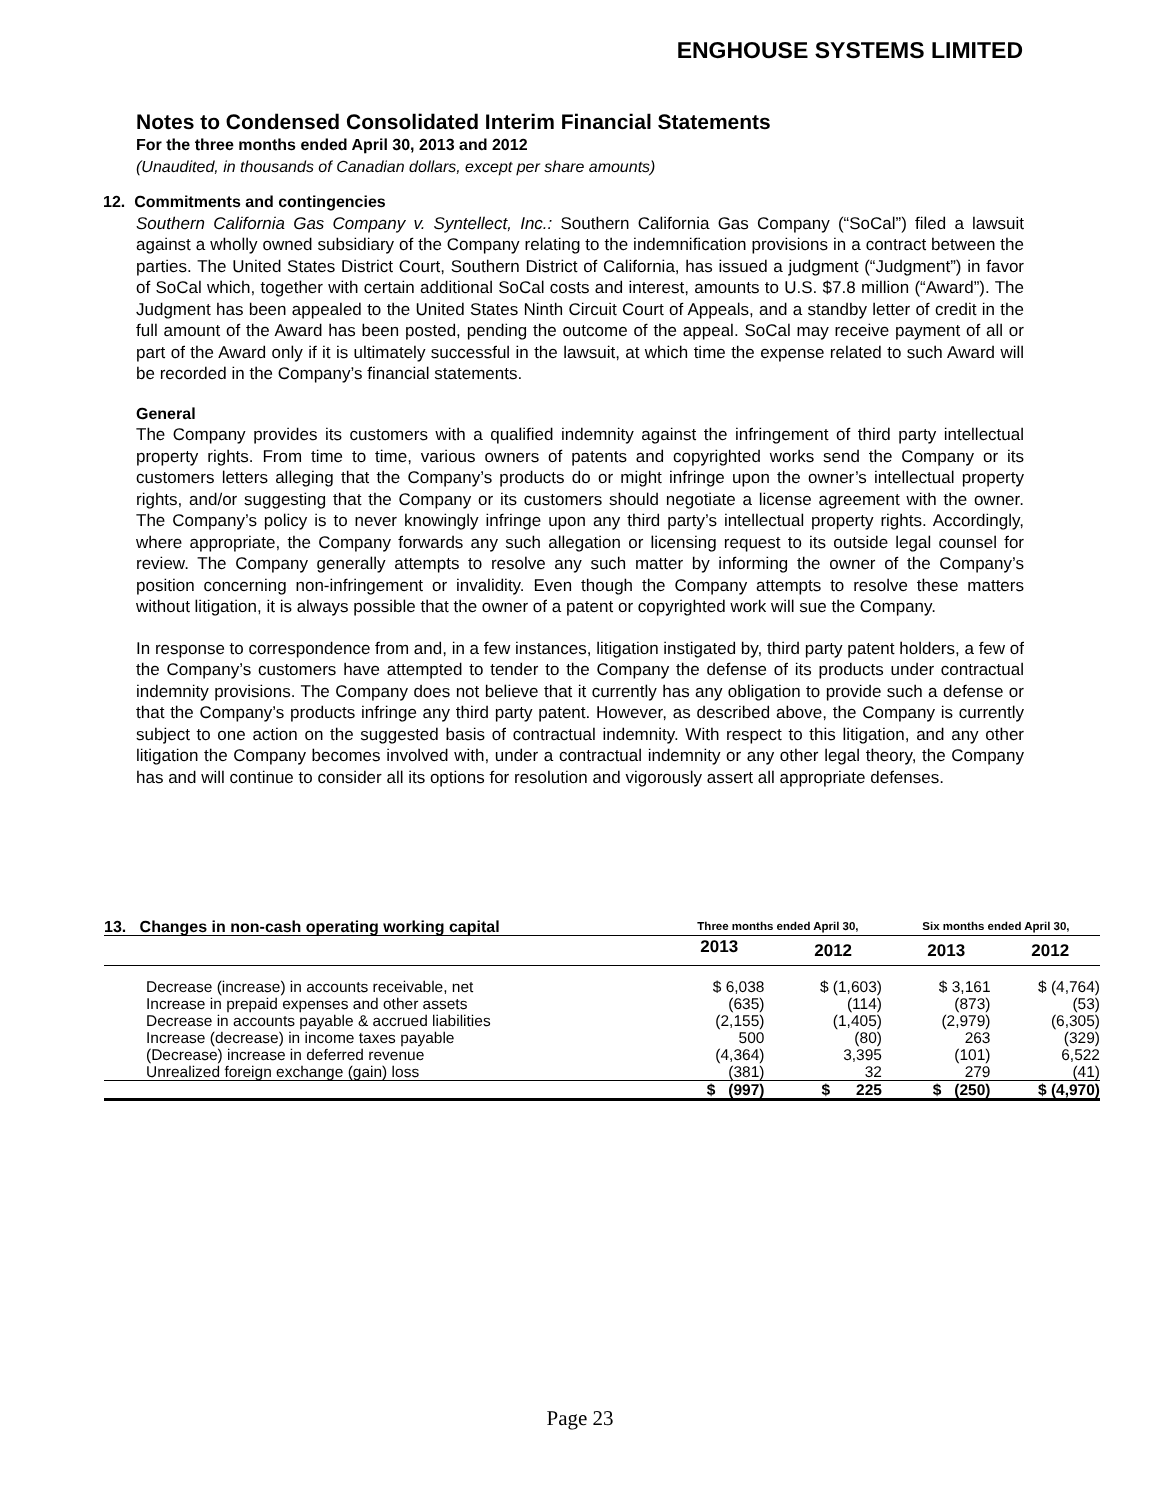ENGHOUSE SYSTEMS LIMITED
Notes to Condensed Consolidated Interim Financial Statements
For the three months ended April 30, 2013 and 2012
(Unaudited, in thousands of Canadian dollars, except per share amounts)
12. Commitments and contingencies
Southern California Gas Company v. Syntellect, Inc.: Southern California Gas Company (“SoCal”) filed a lawsuit against a wholly owned subsidiary of the Company relating to the indemnification provisions in a contract between the parties. The United States District Court, Southern District of California, has issued a judgment (“Judgment”) in favor of SoCal which, together with certain additional SoCal costs and interest, amounts to U.S. $7.8 million (“Award”). The Judgment has been appealed to the United States Ninth Circuit Court of Appeals, and a standby letter of credit in the full amount of the Award has been posted, pending the outcome of the appeal. SoCal may receive payment of all or part of the Award only if it is ultimately successful in the lawsuit, at which time the expense related to such Award will be recorded in the Company’s financial statements.
General
The Company provides its customers with a qualified indemnity against the infringement of third party intellectual property rights. From time to time, various owners of patents and copyrighted works send the Company or its customers letters alleging that the Company’s products do or might infringe upon the owner’s intellectual property rights, and/or suggesting that the Company or its customers should negotiate a license agreement with the owner. The Company’s policy is to never knowingly infringe upon any third party’s intellectual property rights. Accordingly, where appropriate, the Company forwards any such allegation or licensing request to its outside legal counsel for review. The Company generally attempts to resolve any such matter by informing the owner of the Company’s position concerning non-infringement or invalidity. Even though the Company attempts to resolve these matters without litigation, it is always possible that the owner of a patent or copyrighted work will sue the Company.
In response to correspondence from and, in a few instances, litigation instigated by, third party patent holders, a few of the Company’s customers have attempted to tender to the Company the defense of its products under contractual indemnity provisions. The Company does not believe that it currently has any obligation to provide such a defense or that the Company’s products infringe any third party patent. However, as described above, the Company is currently subject to one action on the suggested basis of contractual indemnity. With respect to this litigation, and any other litigation the Company becomes involved with, under a contractual indemnity or any other legal theory, the Company has and will continue to consider all its options for resolution and vigorously assert all appropriate defenses.
| 13. Changes in non-cash operating working capital | Three months ended April 30, | | Six months ended April 30, | |
| --- | --- | --- | --- | --- |
| | 2013 | 2012 | 2013 | 2012 |
| Decrease (increase) in accounts receivable, net | $ 6,038 | $ (1,603) | $ 3,161 | $ (4,764) |
| Increase in prepaid expenses and other assets | (635) | (114) | (873) | (53) |
| Decrease in accounts payable & accrued liabilities | (2,155) | (1,405) | (2,979) | (6,305) |
| Increase (decrease) in income taxes payable | 500 | (80) | 263 | (329) |
| (Decrease) increase in deferred revenue | (4,364) | 3,395 | (101) | 6,522 |
| Unrealized foreign exchange (gain) loss | (381) | 32 | 279 | (41) |
| | $ (997) | $ 225 | $ (250) | $ (4,970) |
Page 23